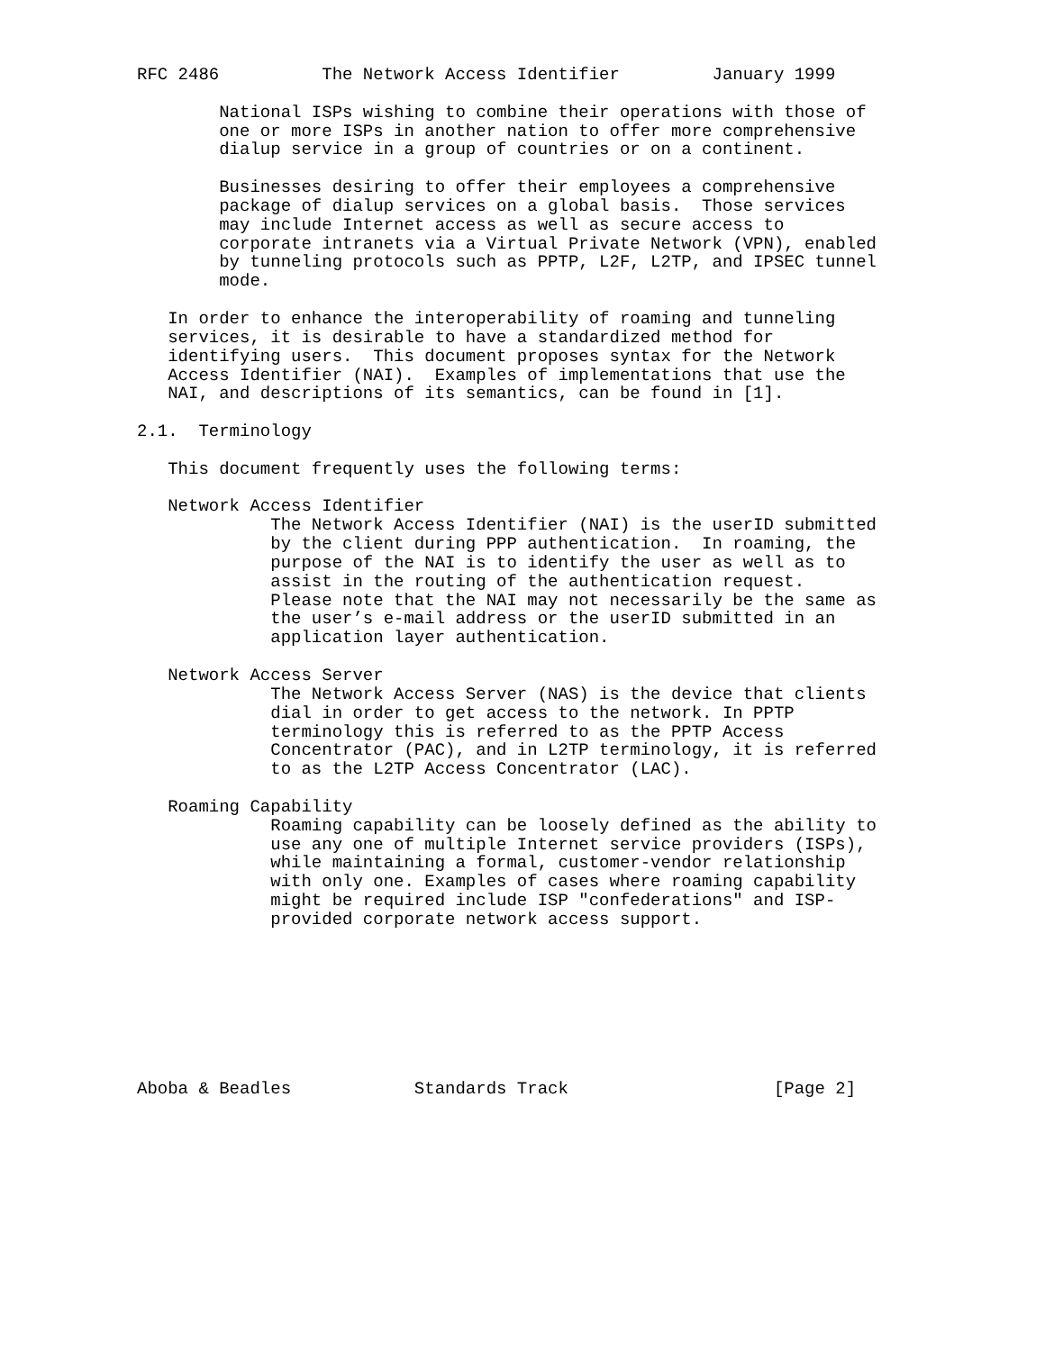RFC 2486          The Network Access Identifier         January 1999

        National ISPs wishing to combine their operations with those of
        one or more ISPs in another nation to offer more comprehensive
        dialup service in a group of countries or on a continent.

        Businesses desiring to offer their employees a comprehensive
        package of dialup services on a global basis.  Those services
        may include Internet access as well as secure access to
        corporate intranets via a Virtual Private Network (VPN), enabled
        by tunneling protocols such as PPTP, L2F, L2TP, and IPSEC tunnel
        mode.

   In order to enhance the interoperability of roaming and tunneling
   services, it is desirable to have a standardized method for
   identifying users.  This document proposes syntax for the Network
   Access Identifier (NAI).  Examples of implementations that use the
   NAI, and descriptions of its semantics, can be found in [1].

2.1.  Terminology

   This document frequently uses the following terms:

   Network Access Identifier
             The Network Access Identifier (NAI) is the userID submitted
             by the client during PPP authentication.  In roaming, the
             purpose of the NAI is to identify the user as well as to
             assist in the routing of the authentication request.
             Please note that the NAI may not necessarily be the same as
             the user’s e-mail address or the userID submitted in an
             application layer authentication.

   Network Access Server
             The Network Access Server (NAS) is the device that clients
             dial in order to get access to the network. In PPTP
             terminology this is referred to as the PPTP Access
             Concentrator (PAC), and in L2TP terminology, it is referred
             to as the L2TP Access Concentrator (LAC).

   Roaming Capability
             Roaming capability can be loosely defined as the ability to
             use any one of multiple Internet service providers (ISPs),
             while maintaining a formal, customer-vendor relationship
             with only one. Examples of cases where roaming capability
             might be required include ISP "confederations" and ISP-
             provided corporate network access support.








Aboba & Beadles            Standards Track                    [Page 2]